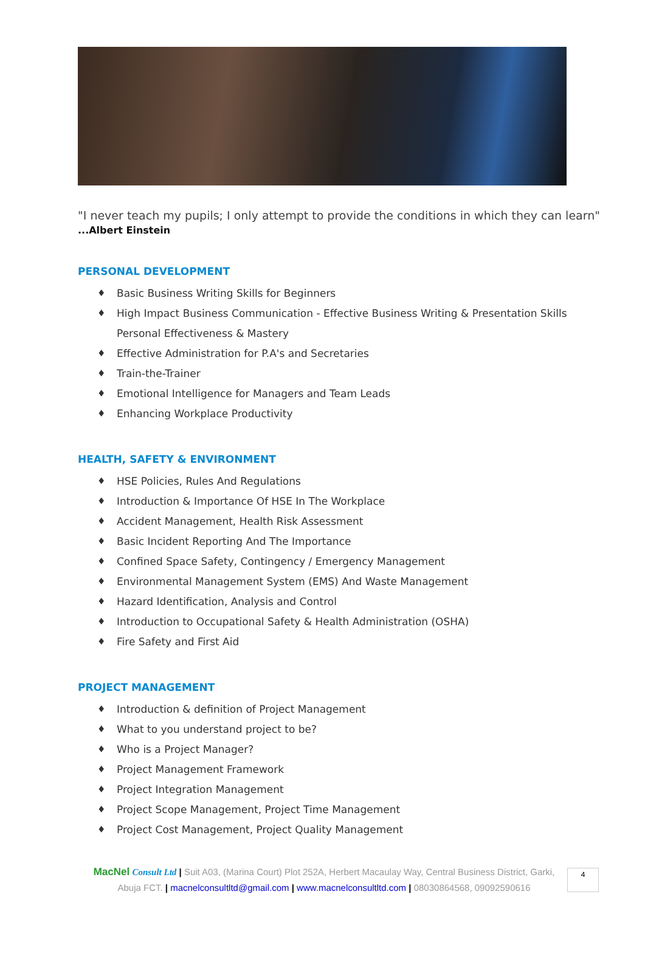"I never teach my pupils; I only attempt to provide the conditions in which they can learn"
...Albert Einstein
PERSONAL DEVELOPMENT
♦ Basic Business Writing Skills for Beginners
♦ High Impact Business Communication - Effective Business Writing & Presentation Skills Personal Effectiveness & Mastery
♦ Effective Administration for P.A's and Secretaries
♦ Train-the-Trainer
♦ Emotional Intelligence for Managers and Team Leads
♦ Enhancing Workplace Productivity
HEALTH, SAFETY & ENVIRONMENT
♦ HSE Policies, Rules And Regulations
♦ Introduction & Importance Of HSE In The Workplace
♦ Accident Management, Health Risk Assessment
♦ Basic Incident Reporting And The Importance
♦ Confined Space Safety, Contingency / Emergency Management
♦ Environmental Management System (EMS) And Waste Management
♦ Hazard Identification, Analysis and Control
♦ Introduction to Occupational Safety & Health Administration (OSHA)
♦ Fire Safety and First Aid
PROJECT MANAGEMENT
♦ Introduction & definition of Project Management
♦ What to you understand project to be?
♦ Who is a Project Manager?
♦ Project Management Framework
♦ Project Integration Management
♦ Project Scope Management, Project Time Management
♦ Project Cost Management, Project Quality Management
MacNel Consult Ltd | Suit A03, (Marina Court) Plot 252A, Herbert Macaulay Way, Central Business District, Garki, Abuja FCT. | macnelconsultltd@gmail.com | www.macnelconsultltd.com | 08030864568, 09092590616
4